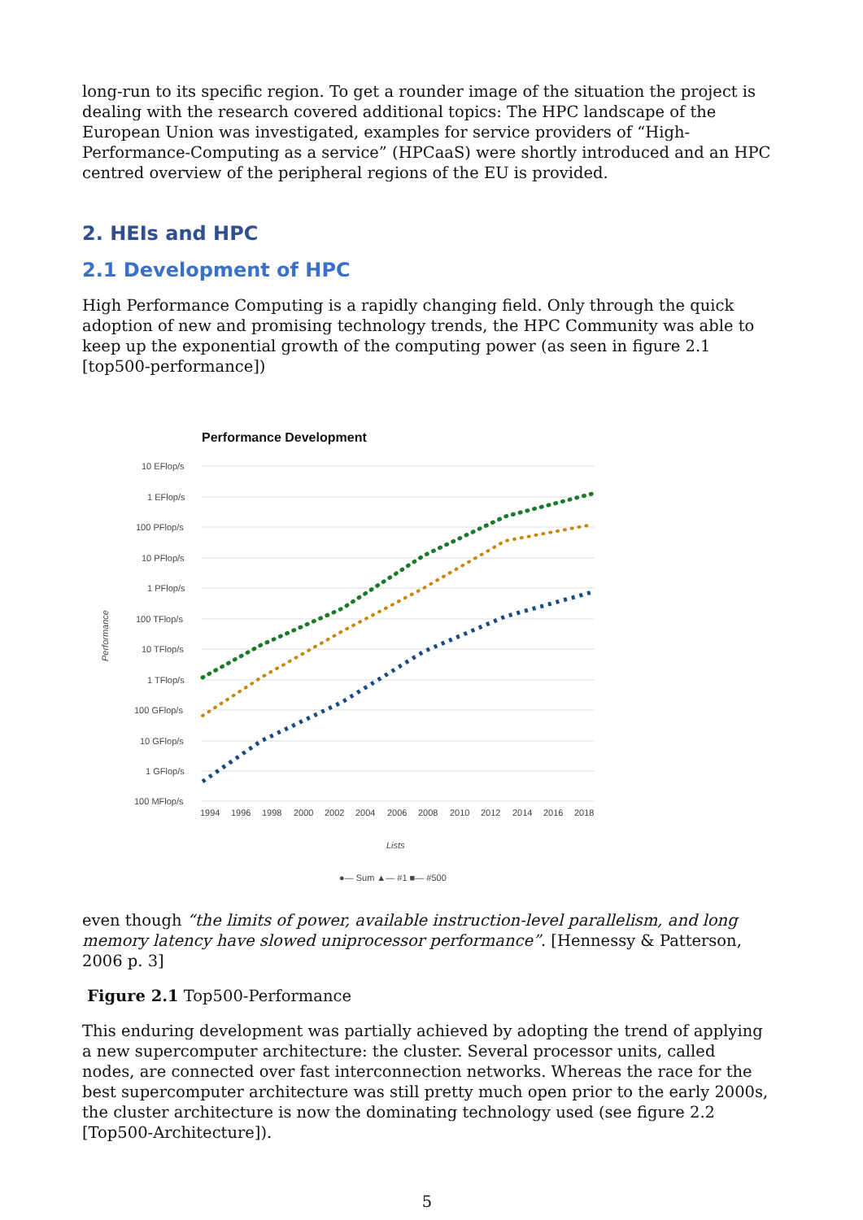long-run to its specific region. To get a rounder image of the situation the project is dealing with the research covered additional topics: The HPC landscape of the European Union was investigated, examples for service providers of “High-Performance-Computing as a service” (HPCaaS) were shortly introduced and an HPC centred overview of the peripheral regions of the EU is provided.
2. HEIs and HPC
2.1 Development of HPC
High Performance Computing is a rapidly changing field. Only through the quick adoption of new and promising technology trends, the HPC Community was able to keep up the exponential growth of the computing power (as seen in figure 2.1 [top500-performance])
Performance Development
10 EFlop/s
1 EFlop/s
100 PFlop/s
10 PFlop/s
1 PFlop/s
100 TFlop/s
10 TFlop/s
1 TFlop/s
100 GFlop/s
10 GFlop/s
1 GFlop/s
100 MFlop/s
1994
1996
1998
2000
2002
2004
2006
2008
2010
2012
2014
2016
2018
Performance
Lists
●— Sum ▲— #1 ■— #500
even though “the limits of power, available instruction-level parallelism, and long memory latency have slowed uniprocessor performance”. [Hennessy & Patterson, 2006 p. 3]
Figure 2.1 Top500-Performance
This enduring development was partially achieved by adopting the trend of applying a new supercomputer architecture: the cluster. Several processor units, called nodes, are connected over fast interconnection networks. Whereas the race for the best supercomputer architecture was still pretty much open prior to the early 2000s, the cluster architecture is now the dominating technology used (see figure 2.2 [Top500-Architecture]).
5